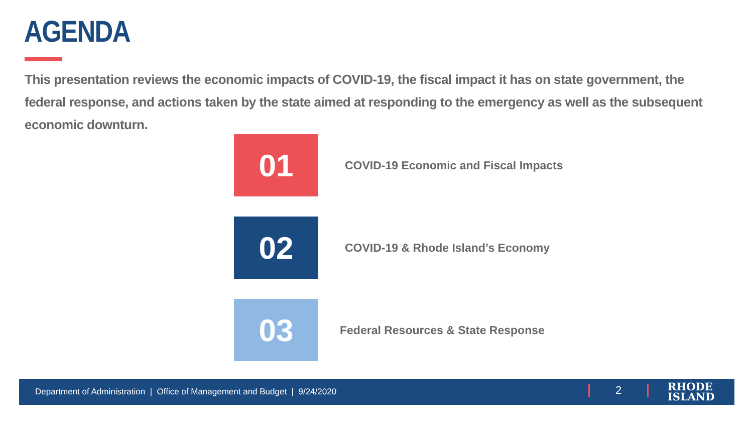AGENDA
This presentation reviews the economic impacts of COVID-19, the fiscal impact it has on state government, the federal response, and actions taken by the state aimed at responding to the emergency as well as the subsequent economic downturn.
01
COVID-19 Economic and Fiscal Impacts
02
COVID-19 & Rhode Island’s Economy
03
Federal Resources & State Response
Department of Administration | Office of Management and Budget | 9/24/2020
2
RHODE
ISLAND